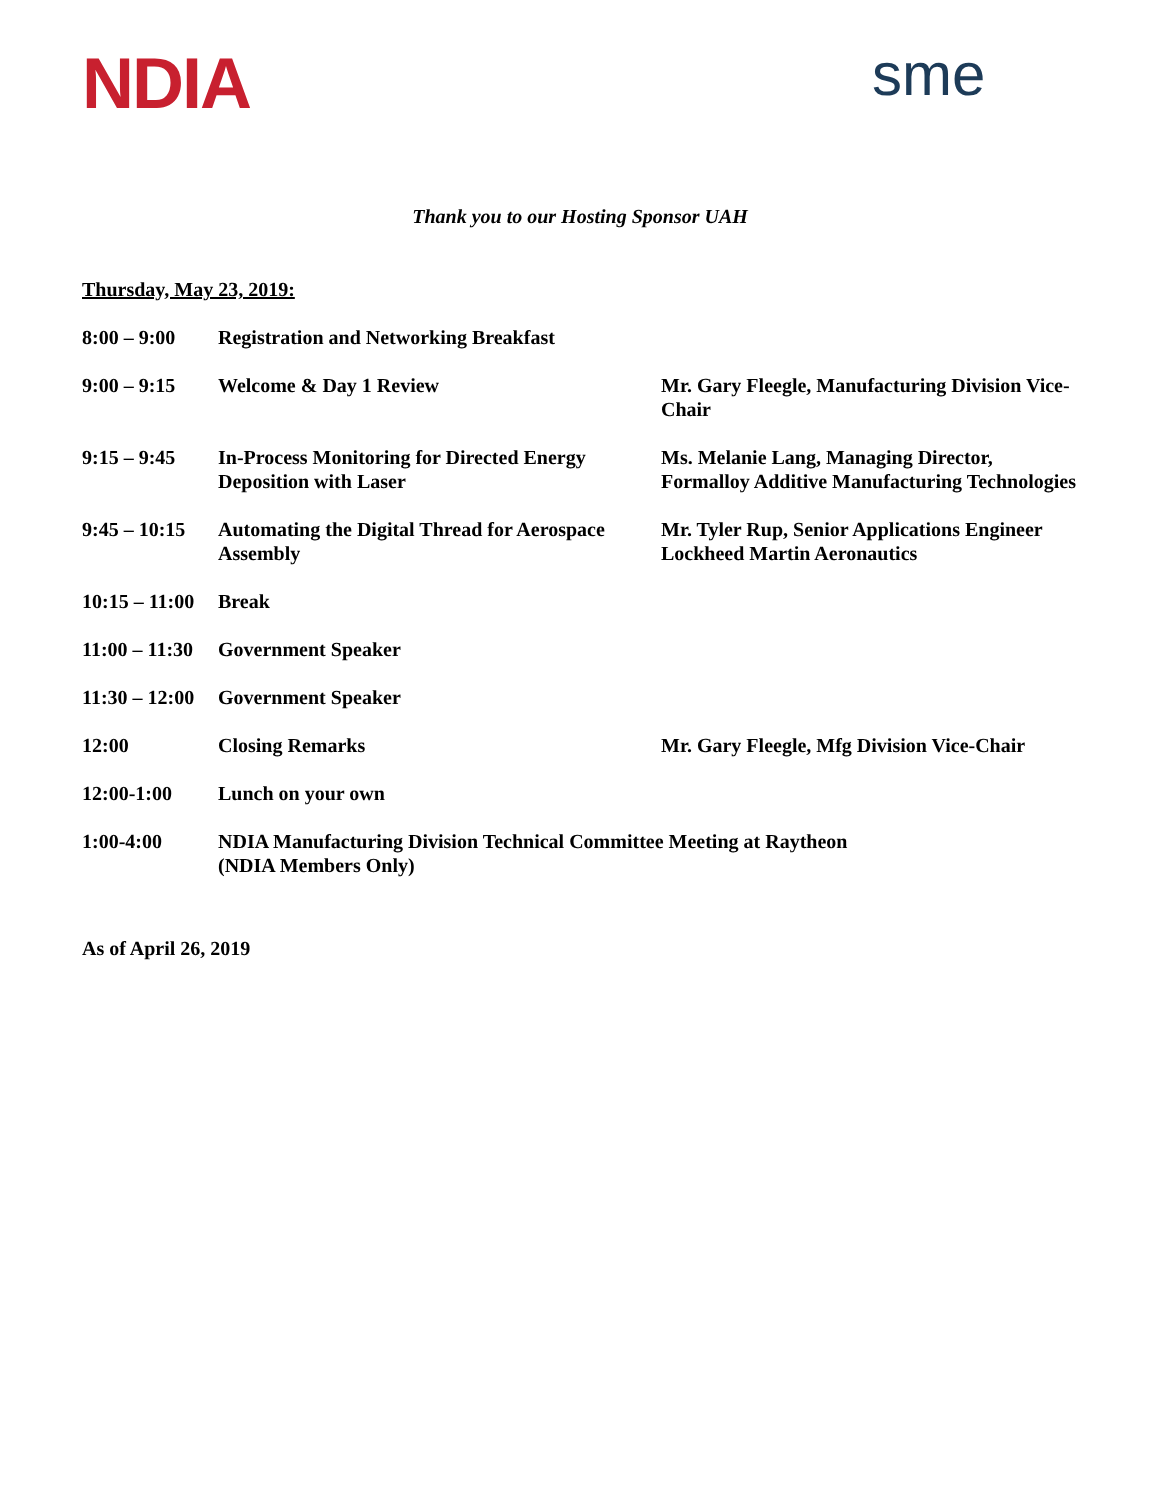NDIA sme
Thank you to our Hosting Sponsor UAH
Thursday, May 23, 2019:
8:00 – 9:00 Registration and Networking Breakfast
9:00 – 9:15 Welcome & Day 1 Review Mr. Gary Fleegle, Manufacturing Division Vice-Chair
9:15 – 9:45 In-Process Monitoring for Directed Energy Deposition with Laser
Ms. Melanie Lang, Managing Director, Formalloy Additive Manufacturing Technologies
9:45 – 10:15
Automating the Digital Thread for Aerospace Assembly
Mr. Tyler Rup, Senior Applications Engineer Lockheed Martin Aeronautics
10:15 – 11:00
Break
11:00 – 11:30
Government Speaker
11:30 – 12:00
Government Speaker
12:00 Closing Remarks Mr. Gary Fleegle, Mfg Division Vice-Chair
12:00-1:00 Lunch on your own
1:00-4:00 NDIA Manufacturing Division Technical Committee Meeting at Raytheon
(NDIA Members Only)
As of April 26, 2019